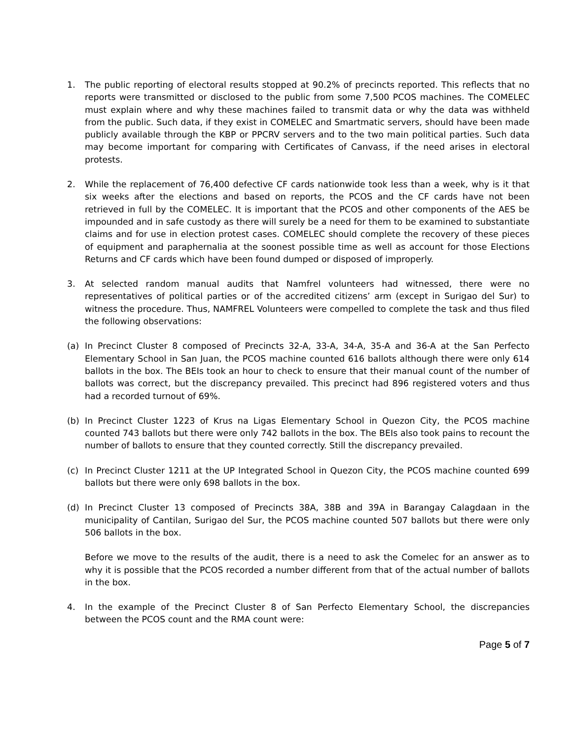1. The public reporting of electoral results stopped at 90.2% of precincts reported. This reflects that no reports were transmitted or disclosed to the public from some 7,500 PCOS machines. The COMELEC must explain where and why these machines failed to transmit data or why the data was withheld from the public. Such data, if they exist in COMELEC and Smartmatic servers, should have been made publicly available through the KBP or PPCRV servers and to the two main political parties. Such data may become important for comparing with Certificates of Canvass, if the need arises in electoral protests.
2. While the replacement of 76,400 defective CF cards nationwide took less than a week, why is it that six weeks after the elections and based on reports, the PCOS and the CF cards have not been retrieved in full by the COMELEC. It is important that the PCOS and other components of the AES be impounded and in safe custody as there will surely be a need for them to be examined to substantiate claims and for use in election protest cases. COMELEC should complete the recovery of these pieces of equipment and paraphernalia at the soonest possible time as well as account for those Elections Returns and CF cards which have been found dumped or disposed of improperly.
3. At selected random manual audits that Namfrel volunteers had witnessed, there were no representatives of political parties or of the accredited citizens’ arm (except in Surigao del Sur) to witness the procedure. Thus, NAMFREL Volunteers were compelled to complete the task and thus filed the following observations:
(a) In Precinct Cluster 8 composed of Precincts 32-A, 33-A, 34-A, 35-A and 36-A at the San Perfecto Elementary School in San Juan, the PCOS machine counted 616 ballots although there were only 614 ballots in the box. The BEIs took an hour to check to ensure that their manual count of the number of ballots was correct, but the discrepancy prevailed. This precinct had 896 registered voters and thus had a recorded turnout of 69%.
(b) In Precinct Cluster 1223 of Krus na Ligas Elementary School in Quezon City, the PCOS machine counted 743 ballots but there were only 742 ballots in the box. The BEIs also took pains to recount the number of ballots to ensure that they counted correctly. Still the discrepancy prevailed.
(c) In Precinct Cluster 1211 at the UP Integrated School in Quezon City, the PCOS machine counted 699 ballots but there were only 698 ballots in the box.
(d) In Precinct Cluster 13 composed of Precincts 38A, 38B and 39A in Barangay Calagdaan in the municipality of Cantilan, Surigao del Sur, the PCOS machine counted 507 ballots but there were only 506 ballots in the box.
Before we move to the results of the audit, there is a need to ask the Comelec for an answer as to why it is possible that the PCOS recorded a number different from that of the actual number of ballots in the box.
4. In the example of the Precinct Cluster 8 of San Perfecto Elementary School, the discrepancies between the PCOS count and the RMA count were:
Page 5 of 7